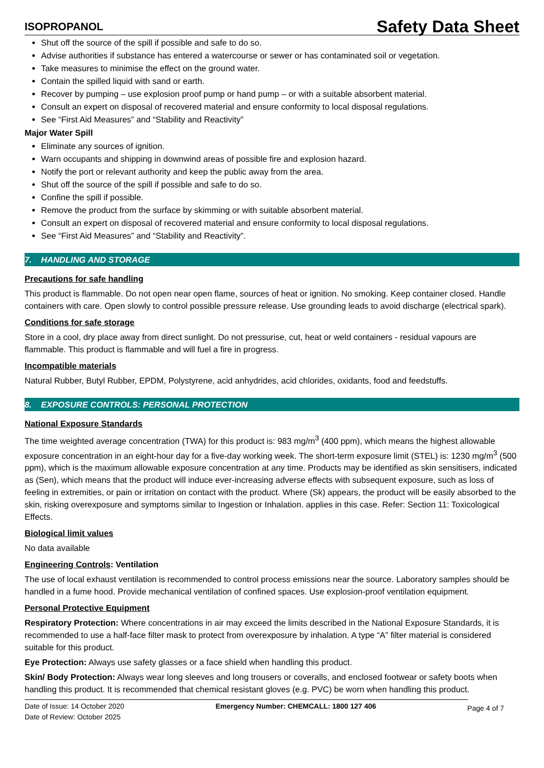ISOPROPANOL Safety Data Sheet
Shut off the source of the spill if possible and safe to do so.
Advise authorities if substance has entered a watercourse or sewer or has contaminated soil or vegetation.
Take measures to minimise the effect on the ground water.
Contain the spilled liquid with sand or earth.
Recover by pumping – use explosion proof pump or hand pump – or with a suitable absorbent material.
Consult an expert on disposal of recovered material and ensure conformity to local disposal regulations.
See “First Aid Measures” and “Stability and Reactivity”
Major Water Spill
Eliminate any sources of ignition.
Warn occupants and shipping in downwind areas of possible fire and explosion hazard.
Notify the port or relevant authority and keep the public away from the area.
Shut off the source of the spill if possible and safe to do so.
Confine the spill if possible.
Remove the product from the surface by skimming or with suitable absorbent material.
Consult an expert on disposal of recovered material and ensure conformity to local disposal regulations.
See “First Aid Measures” and “Stability and Reactivity”.
7. HANDLING AND STORAGE
Precautions for safe handling
This product is flammable. Do not open near open flame, sources of heat or ignition. No smoking. Keep container closed. Handle containers with care. Open slowly to control possible pressure release. Use grounding leads to avoid discharge (electrical spark).
Conditions for safe storage
Store in a cool, dry place away from direct sunlight. Do not pressurise, cut, heat or weld containers - residual vapours are flammable. This product is flammable and will fuel a fire in progress.
Incompatible materials
Natural Rubber, Butyl Rubber, EPDM, Polystyrene, acid anhydrides, acid chlorides, oxidants, food and feedstuffs.
8. EXPOSURE CONTROLS: PERSONAL PROTECTION
National Exposure Standards
The time weighted average concentration (TWA) for this product is: 983 mg/m<sup>3</sup> (400 ppm), which means the highest allowable exposure concentration in an eight-hour day for a five-day working week. The short-term exposure limit (STEL) is: 1230 mg/m<sup>3</sup> (500 ppm), which is the maximum allowable exposure concentration at any time. Products may be identified as skin sensitisers, indicated as (Sen), which means that the product will induce ever-increasing adverse effects with subsequent exposure, such as loss of feeling in extremities, or pain or irritation on contact with the product. Where (Sk) appears, the product will be easily absorbed to the skin, risking overexposure and symptoms similar to Ingestion or Inhalation. applies in this case. Refer: Section 11: Toxicological Effects.
Biological limit values
No data available
Engineering Controls: Ventilation
The use of local exhaust ventilation is recommended to control process emissions near the source. Laboratory samples should be handled in a fume hood. Provide mechanical ventilation of confined spaces. Use explosion-proof ventilation equipment.
Personal Protective Equipment
Respiratory Protection: Where concentrations in air may exceed the limits described in the National Exposure Standards, it is recommended to use a half-face filter mask to protect from overexposure by inhalation. A type “A” filter material is considered suitable for this product.
Eye Protection: Always use safety glasses or a face shield when handling this product.
Skin/ Body Protection: Always wear long sleeves and long trousers or coveralls, and enclosed footwear or safety boots when handling this product. It is recommended that chemical resistant gloves (e.g. PVC) be worn when handling this product.
Date of Issue: 14 October 2020
Date of Review: October 2025
Emergency Number: CHEMCALL: 1800 127 406
Page 4 of 7